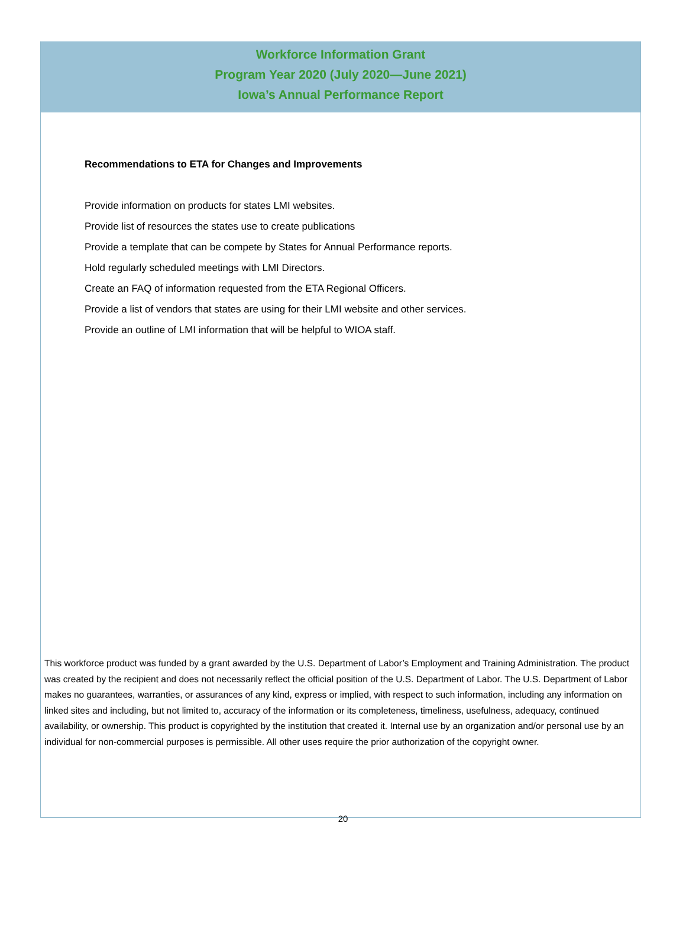Workforce Information Grant
Program Year 2020 (July 2020—June 2021)
Iowa’s Annual Performance Report
Recommendations to ETA for Changes and Improvements
Provide information on products for states LMI websites.
Provide list of resources the states use to create publications
Provide a template that can be compete by States for Annual Performance reports.
Hold regularly scheduled meetings with LMI Directors.
Create an FAQ of information requested from the ETA Regional Officers.
Provide a list of vendors that states are using for their LMI website and other services.
Provide an outline of LMI information that will be helpful to WIOA staff.
This workforce product was funded by a grant awarded by the U.S. Department of Labor’s Employment and Training Administration. The product was created by the recipient and does not necessarily reflect the official position of the U.S. Department of Labor. The U.S. Department of Labor makes no guarantees, warranties, or assurances of any kind, express or implied, with respect to such information, including any information on linked sites and including, but not limited to, accuracy of the information or its completeness, timeliness, usefulness, adequacy, continued availability, or ownership. This product is copyrighted by the institution that created it. Internal use by an organization and/or personal use by an individual for non-commercial purposes is permissible. All other uses require the prior authorization of the copyright owner.
20